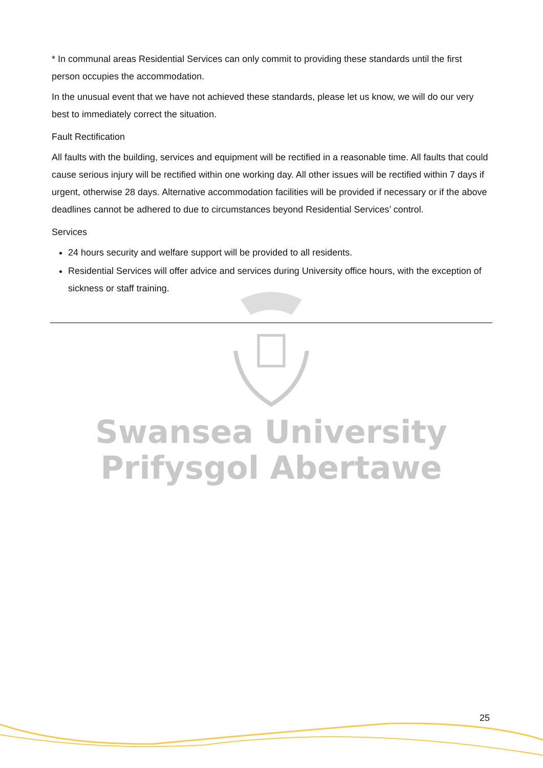* In communal areas Residential Services can only commit to providing these standards until the first person occupies the accommodation.
In the unusual event that we have not achieved these standards, please let us know, we will do our very best to immediately correct the situation.
Fault Rectification
All faults with the building, services and equipment will be rectified in a reasonable time. All faults that could cause serious injury will be rectified within one working day. All other issues will be rectified within 7 days if urgent, otherwise 28 days. Alternative accommodation facilities will be provided if necessary or if the above deadlines cannot be adhered to due to circumstances beyond Residential Services’ control.
Services
24 hours security and welfare support will be provided to all residents.
Residential Services will offer advice and services during University office hours, with the exception of sickness or staff training.
Swansea University
Prifysgol Abertawe
25